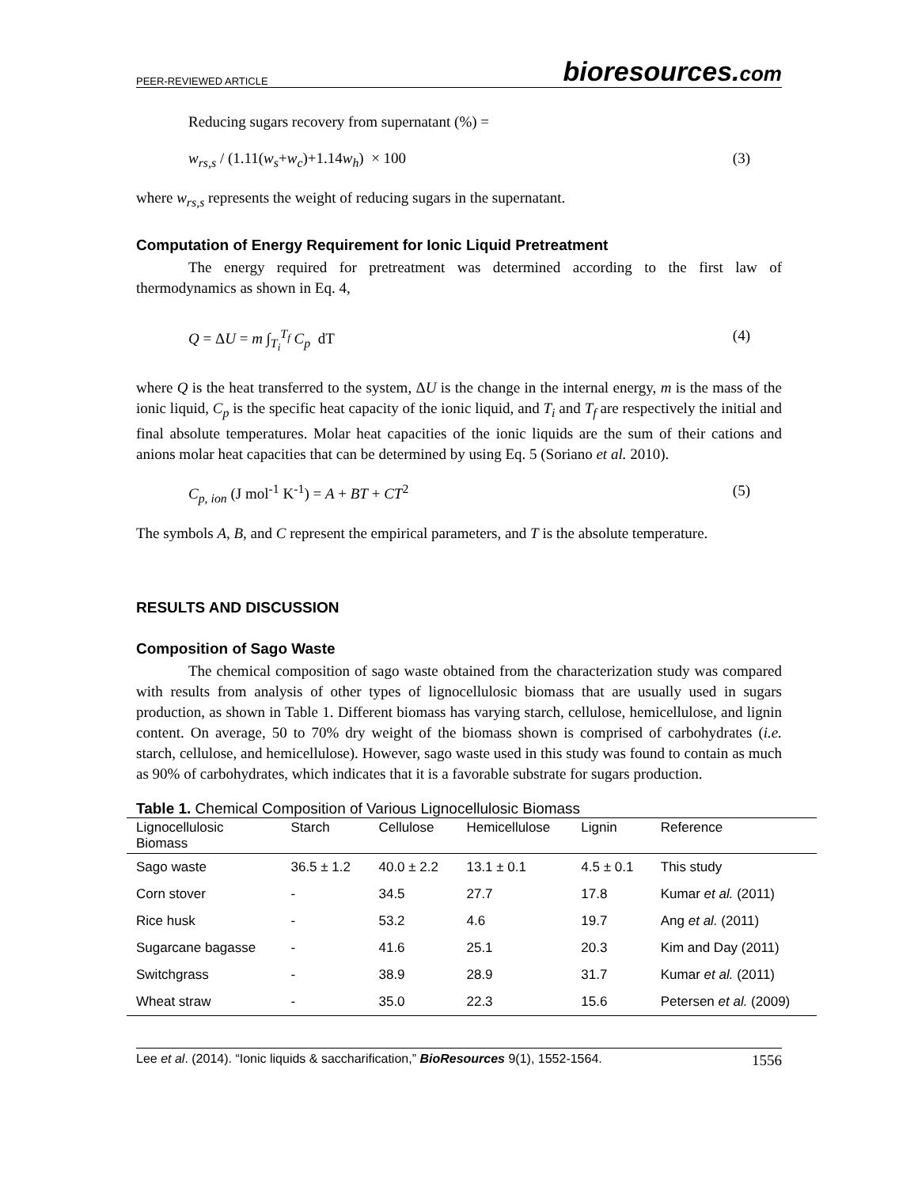PEER-REVIEWED ARTICLE
bioresources.com
Reducing sugars recovery from supernatant (%) =
w<sub>rs,s</sub> / (1.11(w<sub>s</sub>+w<sub>c</sub>)+1.14w<sub>h</sub>) × 100 (3)
where w<sub>rs,s</sub> represents the weight of reducing sugars in the supernatant.
Computation of Energy Requirement for Ionic Liquid Pretreatment
The energy required for pretreatment was determined according to the first law of thermodynamics as shown in Eq. 4,
Q = ΔU = m ∫<sub>T<sub>i</sub></sub><sup>T<sub>f</sub></sup> C<sub>p</sub> dT (4)
where Q is the heat transferred to the system, ΔU is the change in the internal energy, m is the mass of the ionic liquid, C<sub>p</sub> is the specific heat capacity of the ionic liquid, and T<sub>i</sub> and T<sub>f</sub> are respectively the initial and final absolute temperatures. Molar heat capacities of the ionic liquids are the sum of their cations and anions molar heat capacities that can be determined by using Eq. 5 (Soriano et al. 2010).
C<sub>p, ion</sub> (J mol<sup>-1</sup> K<sup>-1</sup>) = A + BT + CT<sup>2</sup> (5)
The symbols A, B, and C represent the empirical parameters, and T is the absolute temperature.
RESULTS AND DISCUSSION
Composition of Sago Waste
The chemical composition of sago waste obtained from the characterization study was compared with results from analysis of other types of lignocellulosic biomass that are usually used in sugars production, as shown in Table 1. Different biomass has varying starch, cellulose, hemicellulose, and lignin content. On average, 50 to 70% dry weight of the biomass shown is comprised of carbohydrates (i.e. starch, cellulose, and hemicellulose). However, sago waste used in this study was found to contain as much as 90% of carbohydrates, which indicates that it is a favorable substrate for sugars production.
Table 1. Chemical Composition of Various Lignocellulosic Biomass
| Lignocellulosic Biomass | Starch | Cellulose | Hemicellulose | Lignin | Reference |
| --- | --- | --- | --- | --- | --- |
| Sago waste | 36.5 ± 1.2 | 40.0 ± 2.2 | 13.1 ± 0.1 | 4.5 ± 0.1 | This study |
| Corn stover | - | 34.5 | 27.7 | 17.8 | Kumar et al. (2011) |
| Rice husk | - | 53.2 | 4.6 | 19.7 | Ang et al. (2011) |
| Sugarcane bagasse | - | 41.6 | 25.1 | 20.3 | Kim and Day (2011) |
| Switchgrass | - | 38.9 | 28.9 | 31.7 | Kumar et al. (2011) |
| Wheat straw | - | 35.0 | 22.3 | 15.6 | Petersen et al. (2009) |
Lee et al. (2014). “Ionic liquids & saccharification,” BioResources 9(1), 1552-1564. 1556